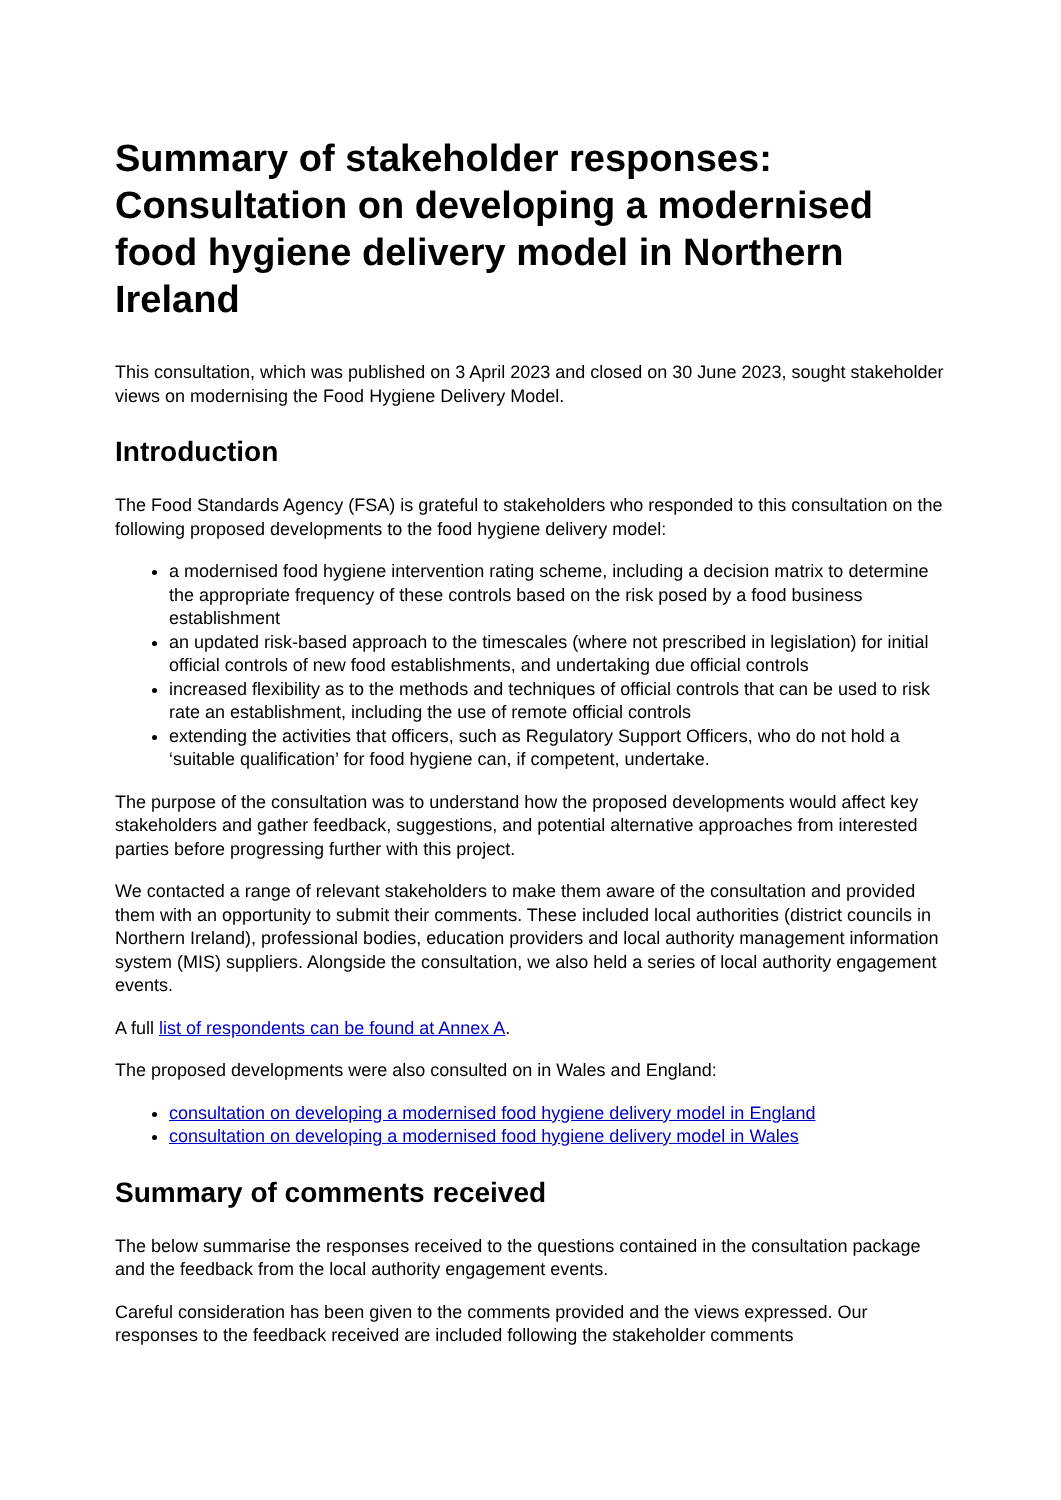Summary of stakeholder responses: Consultation on developing a modernised food hygiene delivery model in Northern Ireland
This consultation, which was published on 3 April 2023 and closed on 30 June 2023, sought stakeholder views on modernising the Food Hygiene Delivery Model.
Introduction
The Food Standards Agency (FSA) is grateful to stakeholders who responded to this consultation on the following proposed developments to the food hygiene delivery model:
a modernised food hygiene intervention rating scheme, including a decision matrix to determine the appropriate frequency of these controls based on the risk posed by a food business establishment
an updated risk-based approach to the timescales (where not prescribed in legislation) for initial official controls of new food establishments, and undertaking due official controls
increased flexibility as to the methods and techniques of official controls that can be used to risk rate an establishment, including the use of remote official controls
extending the activities that officers, such as Regulatory Support Officers, who do not hold a ‘suitable qualification’ for food hygiene can, if competent, undertake.
The purpose of the consultation was to understand how the proposed developments would affect key stakeholders and gather feedback, suggestions, and potential alternative approaches from interested parties before progressing further with this project.
We contacted a range of relevant stakeholders to make them aware of the consultation and provided them with an opportunity to submit their comments. These included local authorities (district councils in Northern Ireland), professional bodies, education providers and local authority management information system (MIS) suppliers. Alongside the consultation, we also held a series of local authority engagement events.
A full list of respondents can be found at Annex A.
The proposed developments were also consulted on in Wales and England:
consultation on developing a modernised food hygiene delivery model in England
consultation on developing a modernised food hygiene delivery model in Wales
Summary of comments received
The below summarise the responses received to the questions contained in the consultation package and the feedback from the local authority engagement events.
Careful consideration has been given to the comments provided and the views expressed. Our responses to the feedback received are included following the stakeholder comments